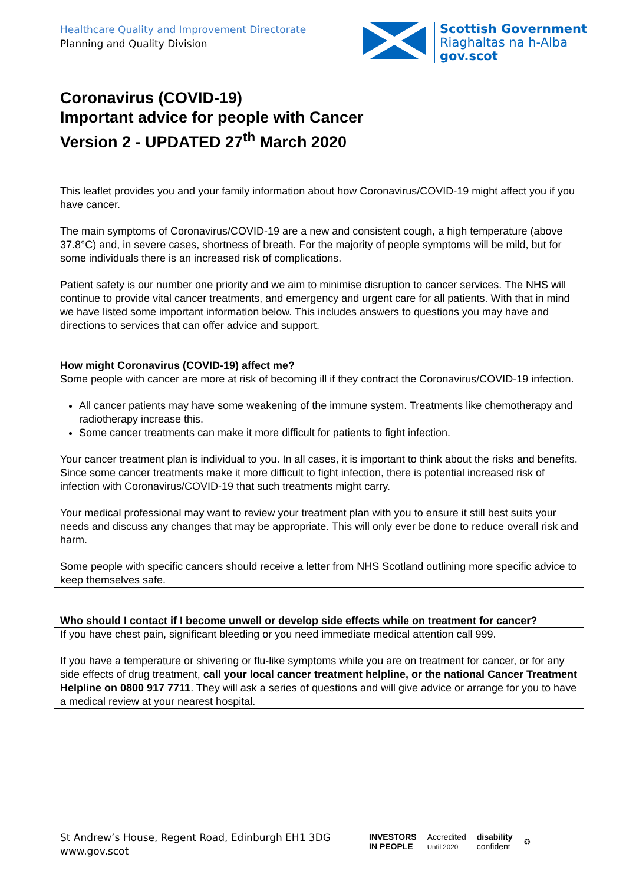Healthcare Quality and Improvement Directorate
Planning and Quality Division
Scottish Government
Riaghaltas na h-Alba
gov.scot
Coronavirus (COVID-19)
Important advice for people with Cancer
Version 2 - UPDATED 27<sup>th</sup> March 2020
This leaflet provides you and your family information about how Coronavirus/COVID-19 might affect you if you have cancer.
The main symptoms of Coronavirus/COVID-19 are a new and consistent cough, a high temperature (above 37.8°C) and, in severe cases, shortness of breath. For the majority of people symptoms will be mild, but for some individuals there is an increased risk of complications.
Patient safety is our number one priority and we aim to minimise disruption to cancer services. The NHS will continue to provide vital cancer treatments, and emergency and urgent care for all patients. With that in mind we have listed some important information below. This includes answers to questions you may have and directions to services that can offer advice and support.
How might Coronavirus (COVID-19) affect me?
Some people with cancer are more at risk of becoming ill if they contract the Coronavirus/COVID-19 infection.
All cancer patients may have some weakening of the immune system. Treatments like chemotherapy and radiotherapy increase this.
Some cancer treatments can make it more difficult for patients to fight infection.
Your cancer treatment plan is individual to you. In all cases, it is important to think about the risks and benefits. Since some cancer treatments make it more difficult to fight infection, there is potential increased risk of infection with Coronavirus/COVID-19 that such treatments might carry.
Your medical professional may want to review your treatment plan with you to ensure it still best suits your needs and discuss any changes that may be appropriate. This will only ever be done to reduce overall risk and harm.
Some people with specific cancers should receive a letter from NHS Scotland outlining more specific advice to keep themselves safe.
Who should I contact if I become unwell or develop side effects while on treatment for cancer?
If you have chest pain, significant bleeding or you need immediate medical attention call 999.
If you have a temperature or shivering or flu-like symptoms while you are on treatment for cancer, or for any side effects of drug treatment, call your local cancer treatment helpline, or the national Cancer Treatment Helpline on 0800 917 7711. They will ask a series of questions and will give advice or arrange for you to have a medical review at your nearest hospital.
St Andrew’s House, Regent Road, Edinburgh EH1 3DG
www.gov.scot
INVESTORS
IN PEOPLE Accredited
Until 2020 disability
confident ♻